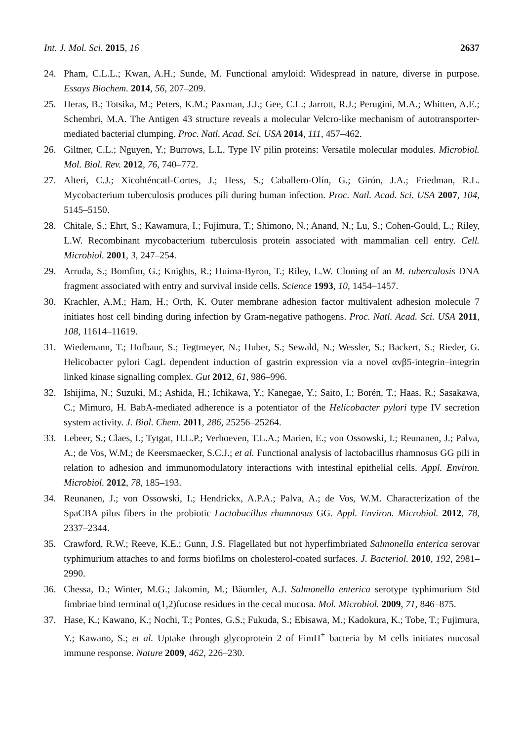Int. J. Mol. Sci. 2015, 16 2637
24. Pham, C.L.L.; Kwan, A.H.; Sunde, M. Functional amyloid: Widespread in nature, diverse in purpose. Essays Biochem. 2014, 56, 207–209.
25. Heras, B.; Totsika, M.; Peters, K.M.; Paxman, J.J.; Gee, C.L.; Jarrott, R.J.; Perugini, M.A.; Whitten, A.E.; Schembri, M.A. The Antigen 43 structure reveals a molecular Velcro-like mechanism of autotransporter-mediated bacterial clumping. Proc. Natl. Acad. Sci. USA 2014, 111, 457–462.
26. Giltner, C.L.; Nguyen, Y.; Burrows, L.L. Type IV pilin proteins: Versatile molecular modules. Microbiol. Mol. Biol. Rev. 2012, 76, 740–772.
27. Alteri, C.J.; Xicohténcatl-Cortes, J.; Hess, S.; Caballero-Olín, G.; Girón, J.A.; Friedman, R.L. Mycobacterium tuberculosis produces pili during human infection. Proc. Natl. Acad. Sci. USA 2007, 104, 5145–5150.
28. Chitale, S.; Ehrt, S.; Kawamura, I.; Fujimura, T.; Shimono, N.; Anand, N.; Lu, S.; Cohen-Gould, L.; Riley, L.W. Recombinant mycobacterium tuberculosis protein associated with mammalian cell entry. Cell. Microbiol. 2001, 3, 247–254.
29. Arruda, S.; Bomfim, G.; Knights, R.; Huima-Byron, T.; Riley, L.W. Cloning of an M. tuberculosis DNA fragment associated with entry and survival inside cells. Science 1993, 10, 1454–1457.
30. Krachler, A.M.; Ham, H.; Orth, K. Outer membrane adhesion factor multivalent adhesion molecule 7 initiates host cell binding during infection by Gram-negative pathogens. Proc. Natl. Acad. Sci. USA 2011, 108, 11614–11619.
31. Wiedemann, T.; Hofbaur, S.; Tegtmeyer, N.; Huber, S.; Sewald, N.; Wessler, S.; Backert, S.; Rieder, G. Helicobacter pylori CagL dependent induction of gastrin expression via a novel αvβ5-integrin–integrin linked kinase signalling complex. Gut 2012, 61, 986–996.
32. Ishijima, N.; Suzuki, M.; Ashida, H.; Ichikawa, Y.; Kanegae, Y.; Saito, I.; Borén, T.; Haas, R.; Sasakawa, C.; Mimuro, H. BabA-mediated adherence is a potentiator of the Helicobacter pylori type IV secretion system activity. J. Biol. Chem. 2011, 286, 25256–25264.
33. Lebeer, S.; Claes, I.; Tytgat, H.L.P.; Verhoeven, T.L.A.; Marien, E.; von Ossowski, I.; Reunanen, J.; Palva, A.; de Vos, W.M.; de Keersmaecker, S.C.J.; et al. Functional analysis of lactobacillus rhamnosus GG pili in relation to adhesion and immunomodulatory interactions with intestinal epithelial cells. Appl. Environ. Microbiol. 2012, 78, 185–193.
34. Reunanen, J.; von Ossowski, I.; Hendrickx, A.P.A.; Palva, A.; de Vos, W.M. Characterization of the SpaCBA pilus fibers in the probiotic Lactobacillus rhamnosus GG. Appl. Environ. Microbiol. 2012, 78, 2337–2344.
35. Crawford, R.W.; Reeve, K.E.; Gunn, J.S. Flagellated but not hyperfimbriated Salmonella enterica serovar typhimurium attaches to and forms biofilms on cholesterol-coated surfaces. J. Bacteriol. 2010, 192, 2981–2990.
36. Chessa, D.; Winter, M.G.; Jakomin, M.; Bäumler, A.J. Salmonella enterica serotype typhimurium Std fimbriae bind terminal α(1,2)fucose residues in the cecal mucosa. Mol. Microbiol. 2009, 71, 846–875.
37. Hase, K.; Kawano, K.; Nochi, T.; Pontes, G.S.; Fukuda, S.; Ebisawa, M.; Kadokura, K.; Tobe, T.; Fujimura, Y.; Kawano, S.; et al. Uptake through glycoprotein 2 of FimH<sup>+</sup> bacteria by M cells initiates mucosal immune response. Nature 2009, 462, 226–230.